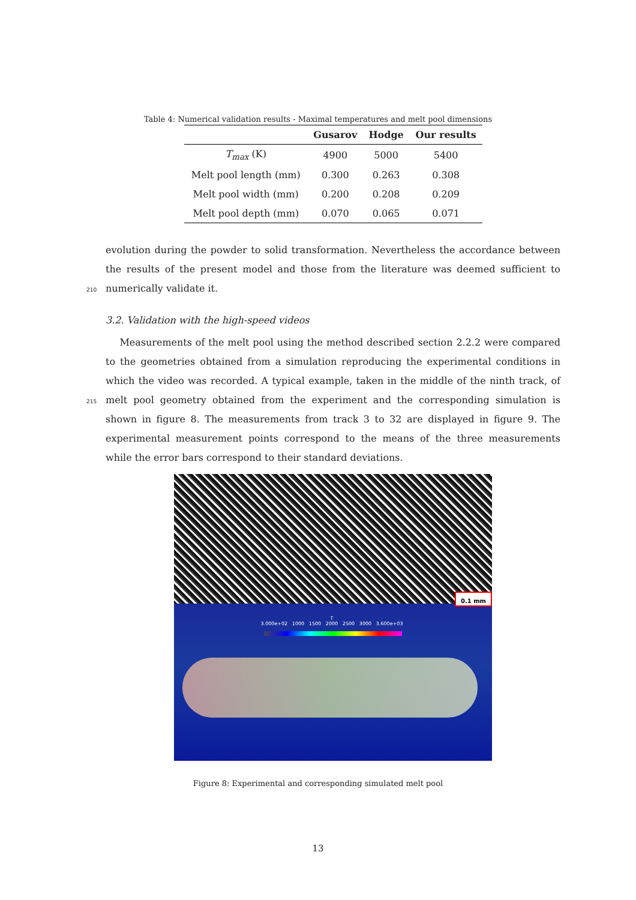Table 4: Numerical validation results - Maximal temperatures and melt pool dimensions
| | Gusarov | Hodge | Our results |
| --- | --- | --- | --- |
| T<sub>max</sub> (K) | 4900 | 5000 | 5400 |
| Melt pool length (mm) | 0.300 | 0.263 | 0.308 |
| Melt pool width (mm) | 0.200 | 0.208 | 0.209 |
| Melt pool depth (mm) | 0.070 | 0.065 | 0.071 |
evolution during the powder to solid transformation. Nevertheless the accordance between the results of the present model and those from the literature was deemed sufficient to numerically validate it.
210
3.2. Validation with the high-speed videos
Measurements of the melt pool using the method described section 2.2.2 were compared to the geometries obtained from a simulation reproducing the experimental conditions in which the video was recorded. A typical example, taken in the middle of the ninth track, of melt pool geometry obtained from the experiment and the corresponding simulation is shown in figure 8. The measurements from track 3 to 32 are displayed in figure 9. The experimental measurement points correspond to the means of the three measurements while the error bars correspond to their standard deviations.
215
T
3.000e+02 1000 1500 2000 2500 3000 3.600e+03
0.1 mm
Figure 8: Experimental and corresponding simulated melt pool
13